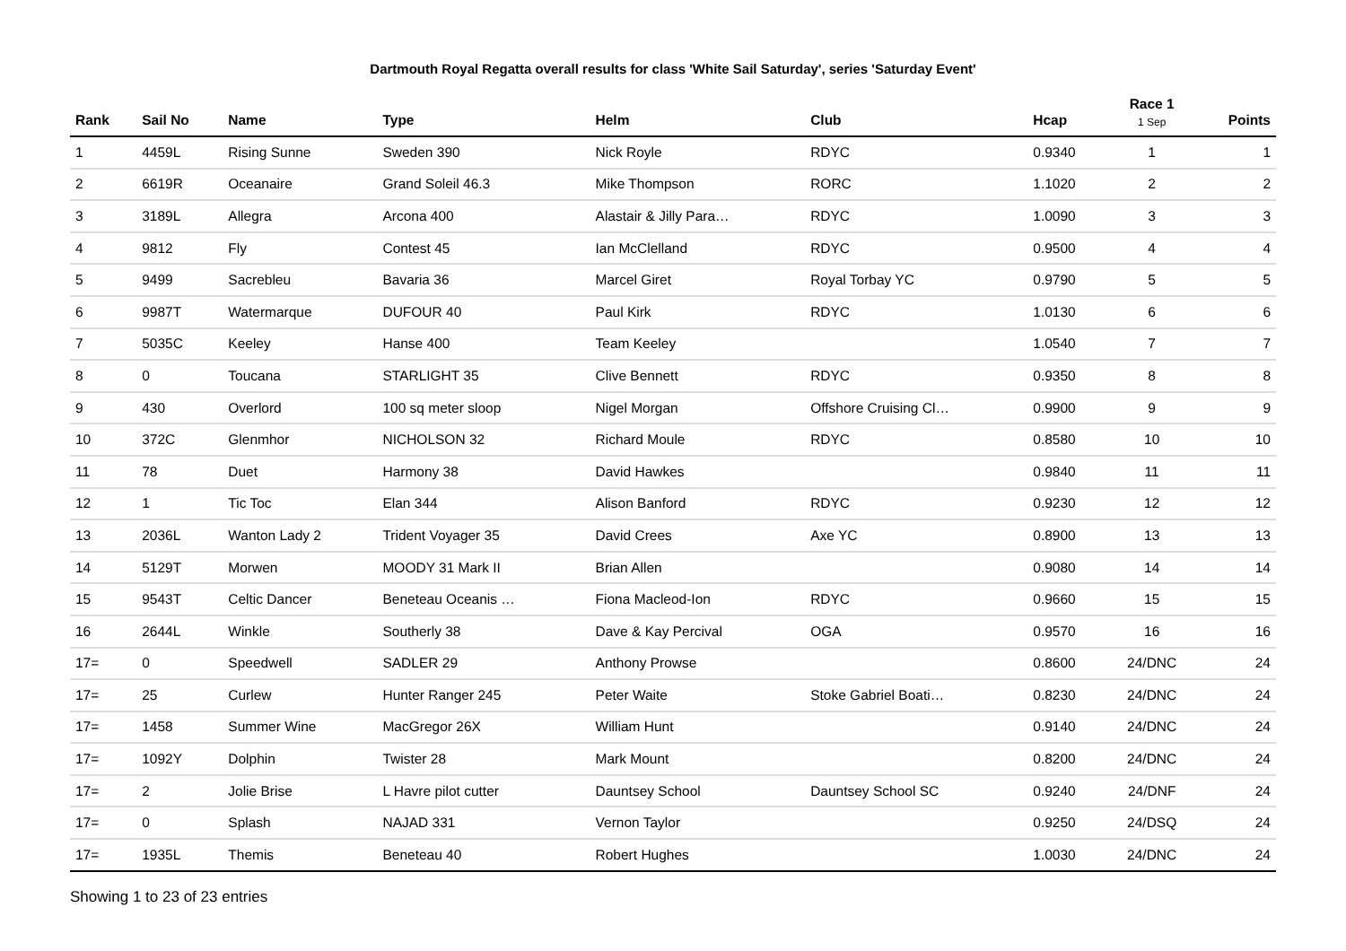Dartmouth Royal Regatta overall results for class 'White Sail Saturday', series 'Saturday Event'
| Rank | Sail No | Name | Type | Helm | Club | Hcap | Race 1 1 Sep | Points |
| --- | --- | --- | --- | --- | --- | --- | --- | --- |
| 1 | 4459L | Rising Sunne | Sweden 390 | Nick Royle | RDYC | 0.9340 | 1 | 1 |
| 2 | 6619R | Oceanaire | Grand Soleil 46.3 | Mike Thompson | RORC | 1.1020 | 2 | 2 |
| 3 | 3189L | Allegra | Arcona 400 | Alastair & Jilly Para… | RDYC | 1.0090 | 3 | 3 |
| 4 | 9812 | Fly | Contest 45 | Ian McClelland | RDYC | 0.9500 | 4 | 4 |
| 5 | 9499 | Sacrebleu | Bavaria 36 | Marcel Giret | Royal Torbay YC | 0.9790 | 5 | 5 |
| 6 | 9987T | Watermarque | DUFOUR 40 | Paul Kirk | RDYC | 1.0130 | 6 | 6 |
| 7 | 5035C | Keeley | Hanse 400 | Team Keeley | | 1.0540 | 7 | 7 |
| 8 | 0 | Toucana | STARLIGHT 35 | Clive Bennett | RDYC | 0.9350 | 8 | 8 |
| 9 | 430 | Overlord | 100 sq meter sloop | Nigel Morgan | Offshore Cruising Cl… | 0.9900 | 9 | 9 |
| 10 | 372C | Glenmhor | NICHOLSON 32 | Richard Moule | RDYC | 0.8580 | 10 | 10 |
| 11 | 78 | Duet | Harmony 38 | David Hawkes | | 0.9840 | 11 | 11 |
| 12 | 1 | Tic Toc | Elan 344 | Alison Banford | RDYC | 0.9230 | 12 | 12 |
| 13 | 2036L | Wanton Lady 2 | Trident Voyager 35 | David Crees | Axe YC | 0.8900 | 13 | 13 |
| 14 | 5129T | Morwen | MOODY 31 Mark II | Brian Allen | | 0.9080 | 14 | 14 |
| 15 | 9543T | Celtic Dancer | Beneteau Oceanis … | Fiona Macleod-Ion | RDYC | 0.9660 | 15 | 15 |
| 16 | 2644L | Winkle | Southerly 38 | Dave & Kay Percival | OGA | 0.9570 | 16 | 16 |
| 17= | 0 | Speedwell | SADLER 29 | Anthony Prowse | | 0.8600 | 24/DNC | 24 |
| 17= | 25 | Curlew | Hunter Ranger 245 | Peter Waite | Stoke Gabriel Boati… | 0.8230 | 24/DNC | 24 |
| 17= | 1458 | Summer Wine | MacGregor 26X | William Hunt | | 0.9140 | 24/DNC | 24 |
| 17= | 1092Y | Dolphin | Twister 28 | Mark Mount | | 0.8200 | 24/DNC | 24 |
| 17= | 2 | Jolie Brise | L Havre pilot cutter | Dauntsey School | Dauntsey School SC | 0.9240 | 24/DNF | 24 |
| 17= | 0 | Splash | NAJAD 331 | Vernon Taylor | | 0.9250 | 24/DSQ | 24 |
| 17= | 1935L | Themis | Beneteau 40 | Robert Hughes | | 1.0030 | 24/DNC | 24 |
Showing 1 to 23 of 23 entries